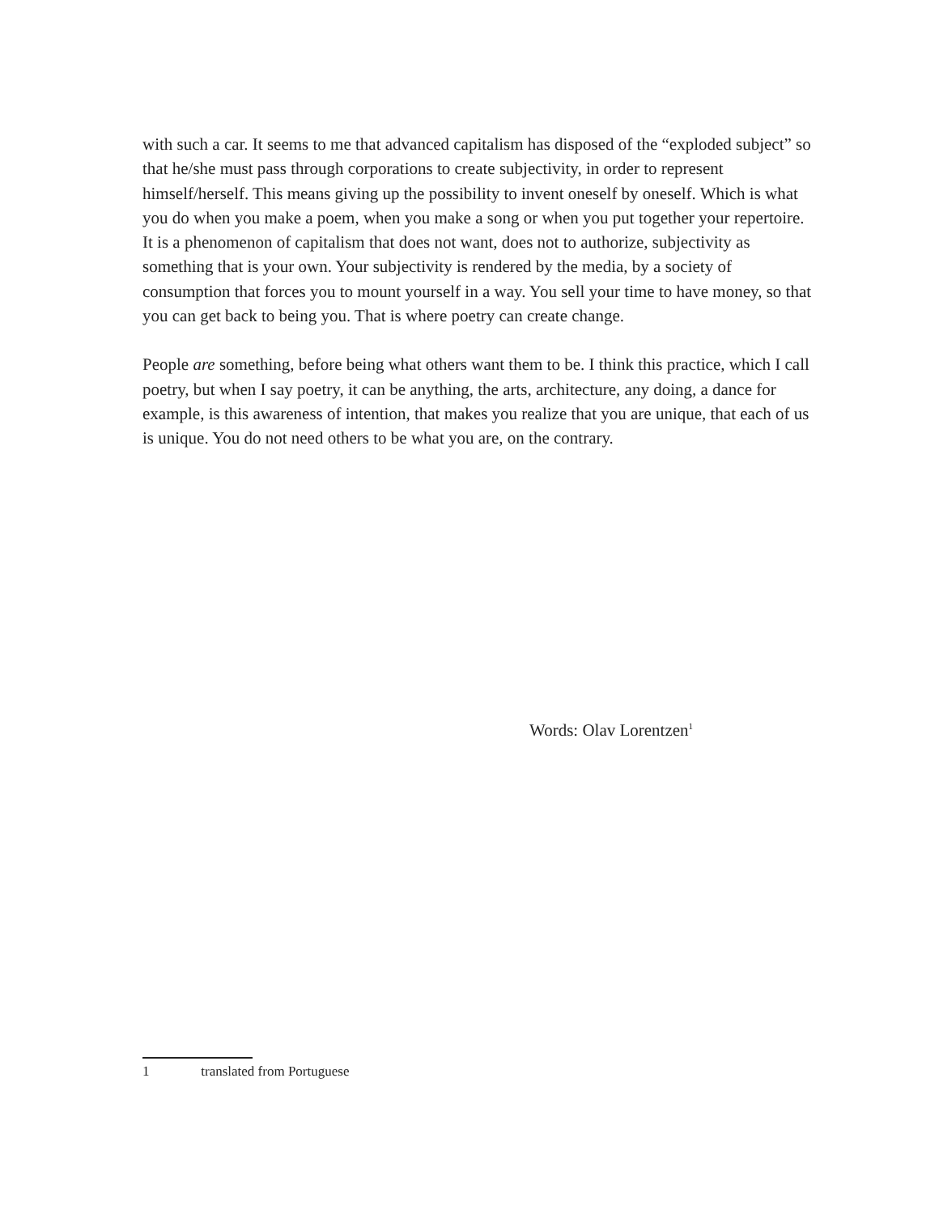with such a car. It seems to me that advanced capitalism has disposed of the “exploded subject” so that he/she must pass through corporations to create subjectivity, in order to represent himself/herself. This means giving up the possibility to invent oneself by oneself. Which is what you do when you make a poem, when you make a song or when you put together your repertoire. It is a phenomenon of capitalism that does not want, does not to authorize, subjectivity as something that is your own. Your subjectivity is rendered by the media, by a society of consumption that forces you to mount yourself in a way. You sell your time to have money, so that you can get back to being you. That is where poetry can create change.
People are something, before being what others want them to be. I think this practice, which I call poetry, but when I say poetry, it can be anything, the arts, architecture, any doing, a dance for example, is this awareness of intention, that makes you realize that you are unique, that each of us is unique. You do not need others to be what you are, on the contrary.
Words: Olav Lorentzen<sup>1</sup>
1 translated from Portuguese